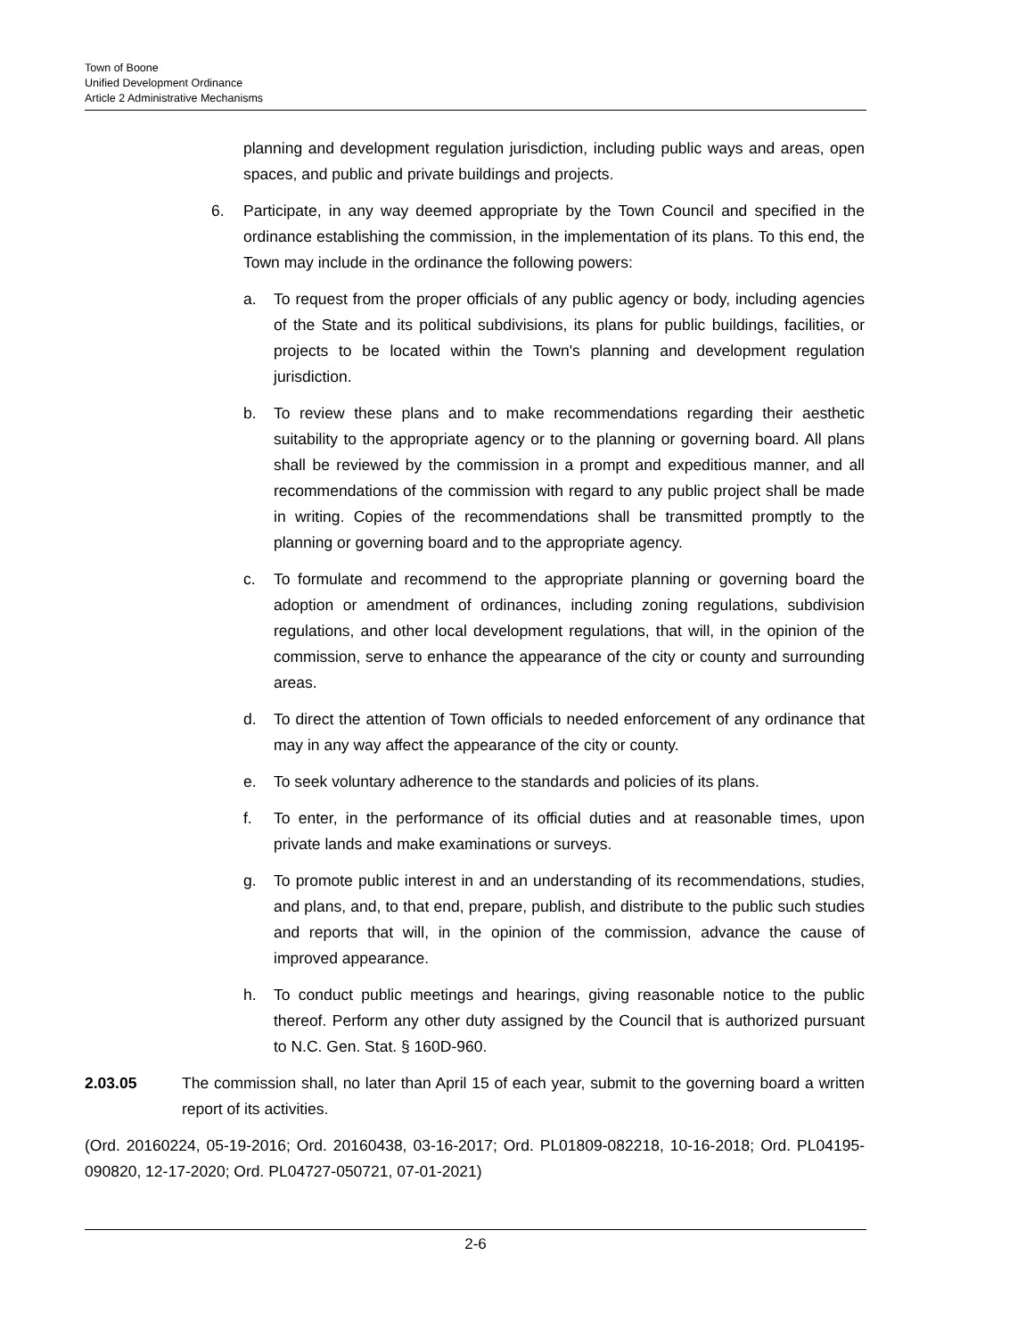Town of Boone
Unified Development Ordinance
Article 2 Administrative Mechanisms
planning and development regulation jurisdiction, including public ways and areas, open spaces, and public and private buildings and projects.
6. Participate, in any way deemed appropriate by the Town Council and specified in the ordinance establishing the commission, in the implementation of its plans. To this end, the Town may include in the ordinance the following powers:
a. To request from the proper officials of any public agency or body, including agencies of the State and its political subdivisions, its plans for public buildings, facilities, or projects to be located within the Town's planning and development regulation jurisdiction.
b. To review these plans and to make recommendations regarding their aesthetic suitability to the appropriate agency or to the planning or governing board. All plans shall be reviewed by the commission in a prompt and expeditious manner, and all recommendations of the commission with regard to any public project shall be made in writing. Copies of the recommendations shall be transmitted promptly to the planning or governing board and to the appropriate agency.
c. To formulate and recommend to the appropriate planning or governing board the adoption or amendment of ordinances, including zoning regulations, subdivision regulations, and other local development regulations, that will, in the opinion of the commission, serve to enhance the appearance of the city or county and surrounding areas.
d. To direct the attention of Town officials to needed enforcement of any ordinance that may in any way affect the appearance of the city or county.
e. To seek voluntary adherence to the standards and policies of its plans.
f. To enter, in the performance of its official duties and at reasonable times, upon private lands and make examinations or surveys.
g. To promote public interest in and an understanding of its recommendations, studies, and plans, and, to that end, prepare, publish, and distribute to the public such studies and reports that will, in the opinion of the commission, advance the cause of improved appearance.
h. To conduct public meetings and hearings, giving reasonable notice to the public thereof. Perform any other duty assigned by the Council that is authorized pursuant to N.C. Gen. Stat. § 160D-960.
2.03.05 The commission shall, no later than April 15 of each year, submit to the governing board a written report of its activities.
(Ord. 20160224, 05-19-2016; Ord. 20160438, 03-16-2017; Ord. PL01809-082218, 10-16-2018; Ord. PL04195-090820, 12-17-2020; Ord. PL04727-050721, 07-01-2021)
2-6